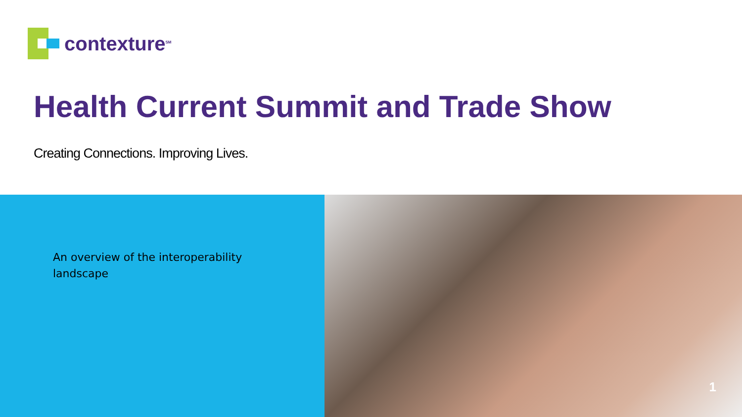contexture<sup>SM</sup>
Health Current Summit and Trade Show
Creating Connections. Improving Lives.
An overview of the interoperability
landscape
1